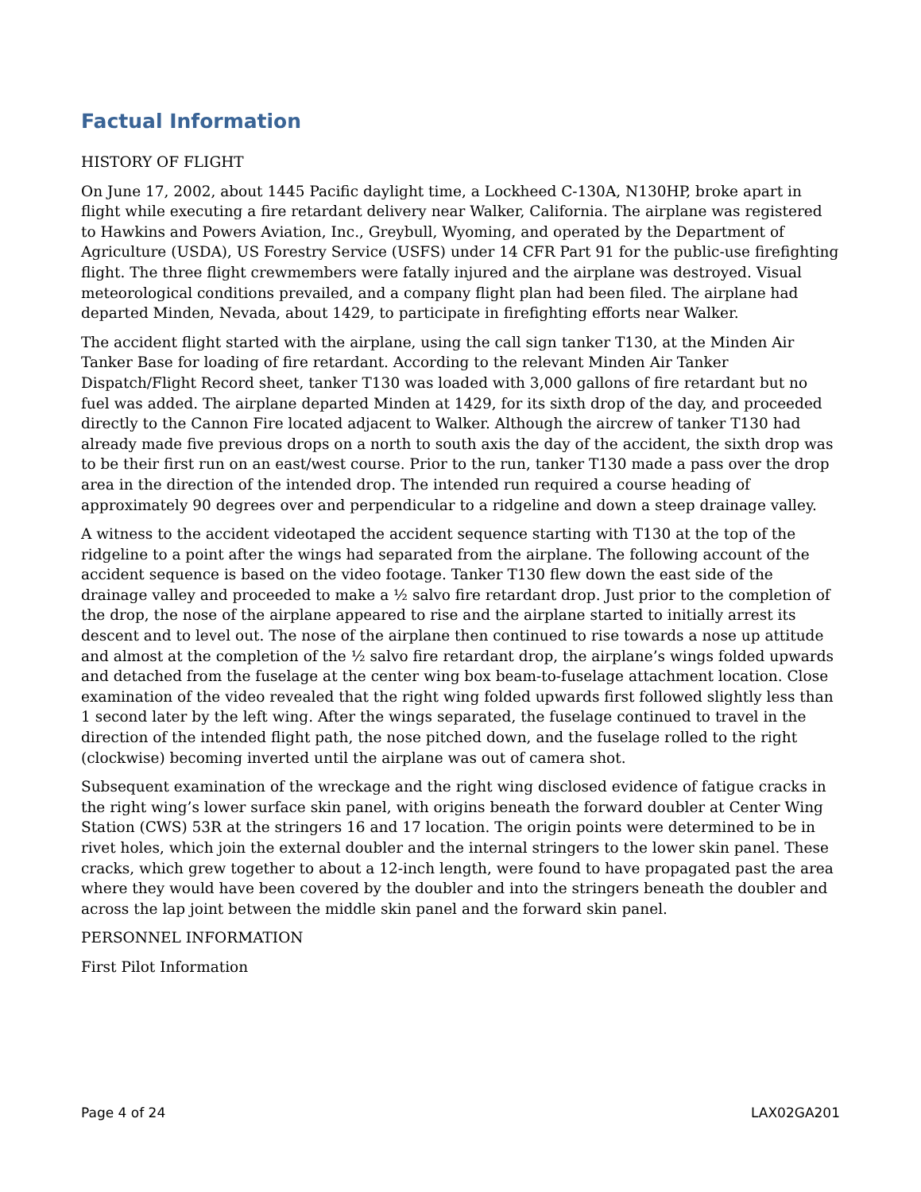Factual Information
HISTORY OF FLIGHT
On June 17, 2002, about 1445 Pacific daylight time, a Lockheed C-130A, N130HP, broke apart in flight while executing a fire retardant delivery near Walker, California. The airplane was registered to Hawkins and Powers Aviation, Inc., Greybull, Wyoming, and operated by the Department of Agriculture (USDA), US Forestry Service (USFS) under 14 CFR Part 91 for the public-use firefighting flight. The three flight crewmembers were fatally injured and the airplane was destroyed. Visual meteorological conditions prevailed, and a company flight plan had been filed. The airplane had departed Minden, Nevada, about 1429, to participate in firefighting efforts near Walker.
The accident flight started with the airplane, using the call sign tanker T130, at the Minden Air Tanker Base for loading of fire retardant. According to the relevant Minden Air Tanker Dispatch/Flight Record sheet, tanker T130 was loaded with 3,000 gallons of fire retardant but no fuel was added. The airplane departed Minden at 1429, for its sixth drop of the day, and proceeded directly to the Cannon Fire located adjacent to Walker. Although the aircrew of tanker T130 had already made five previous drops on a north to south axis the day of the accident, the sixth drop was to be their first run on an east/west course. Prior to the run, tanker T130 made a pass over the drop area in the direction of the intended drop. The intended run required a course heading of approximately 90 degrees over and perpendicular to a ridgeline and down a steep drainage valley.
A witness to the accident videotaped the accident sequence starting with T130 at the top of the ridgeline to a point after the wings had separated from the airplane. The following account of the accident sequence is based on the video footage. Tanker T130 flew down the east side of the drainage valley and proceeded to make a ½ salvo fire retardant drop. Just prior to the completion of the drop, the nose of the airplane appeared to rise and the airplane started to initially arrest its descent and to level out. The nose of the airplane then continued to rise towards a nose up attitude and almost at the completion of the ½ salvo fire retardant drop, the airplane’s wings folded upwards and detached from the fuselage at the center wing box beam-to-fuselage attachment location. Close examination of the video revealed that the right wing folded upwards first followed slightly less than 1 second later by the left wing. After the wings separated, the fuselage continued to travel in the direction of the intended flight path, the nose pitched down, and the fuselage rolled to the right (clockwise) becoming inverted until the airplane was out of camera shot.
Subsequent examination of the wreckage and the right wing disclosed evidence of fatigue cracks in the right wing’s lower surface skin panel, with origins beneath the forward doubler at Center Wing Station (CWS) 53R at the stringers 16 and 17 location. The origin points were determined to be in rivet holes, which join the external doubler and the internal stringers to the lower skin panel. These cracks, which grew together to about a 12-inch length, were found to have propagated past the area where they would have been covered by the doubler and into the stringers beneath the doubler and across the lap joint between the middle skin panel and the forward skin panel.
PERSONNEL INFORMATION
First Pilot Information
Page 4 of 24 LAX02GA201